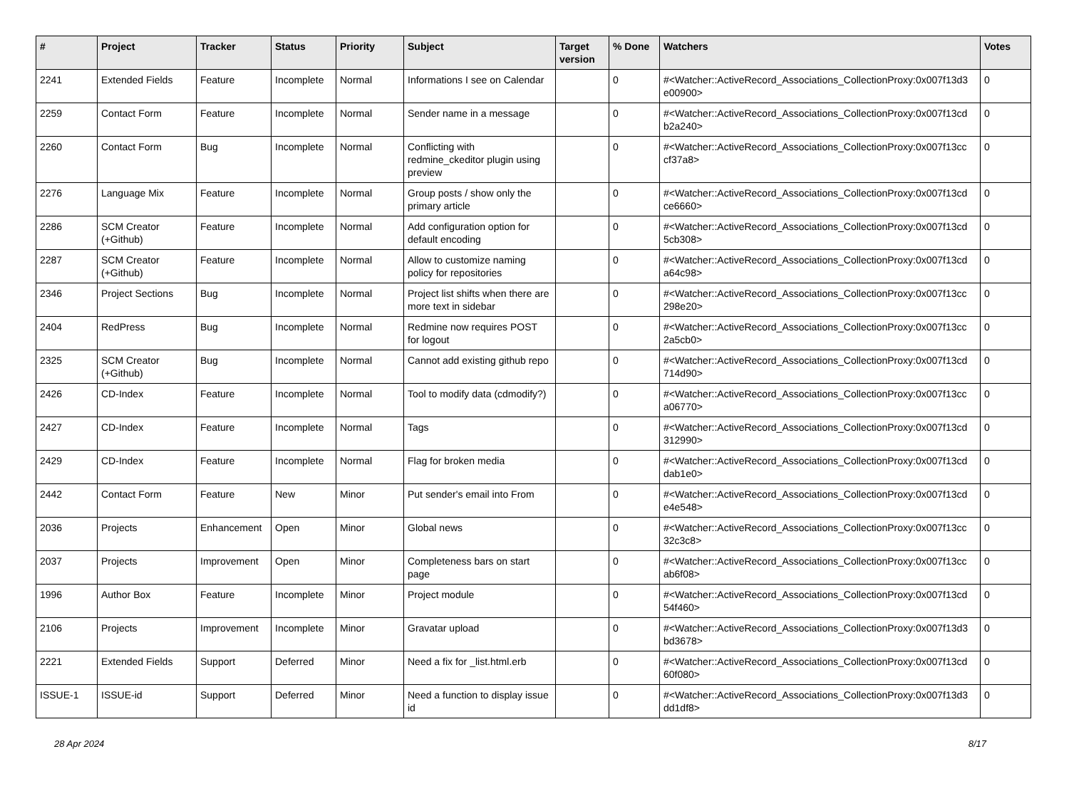| # | Project | Tracker | Status | Priority | Subject | Target version | % Done | Watchers | Votes |
| --- | --- | --- | --- | --- | --- | --- | --- | --- | --- |
| 2241 | Extended Fields | Feature | Incomplete | Normal | Informations I see on Calendar | | 0 | #<Watcher::ActiveRecord_Associations_CollectionProxy:0x007f13d3 e00900> | 0 |
| 2259 | Contact Form | Feature | Incomplete | Normal | Sender name in a message | | 0 | #<Watcher::ActiveRecord_Associations_CollectionProxy:0x007f13cd b2a240> | 0 |
| 2260 | Contact Form | Bug | Incomplete | Normal | Conflicting with redmine_ckeditor plugin using preview | | 0 | #<Watcher::ActiveRecord_Associations_CollectionProxy:0x007f13cc cf37a8> | 0 |
| 2276 | Language Mix | Feature | Incomplete | Normal | Group posts / show only the primary article | | 0 | #<Watcher::ActiveRecord_Associations_CollectionProxy:0x007f13cd ce6660> | 0 |
| 2286 | SCM Creator (+Github) | Feature | Incomplete | Normal | Add configuration option for default encoding | | 0 | #<Watcher::ActiveRecord_Associations_CollectionProxy:0x007f13cd 5cb308> | 0 |
| 2287 | SCM Creator (+Github) | Feature | Incomplete | Normal | Allow to customize naming policy for repositories | | 0 | #<Watcher::ActiveRecord_Associations_CollectionProxy:0x007f13cd a64c98> | 0 |
| 2346 | Project Sections | Bug | Incomplete | Normal | Project list shifts when there are more text in sidebar | | 0 | #<Watcher::ActiveRecord_Associations_CollectionProxy:0x007f13cc 298e20> | 0 |
| 2404 | RedPress | Bug | Incomplete | Normal | Redmine now requires POST for logout | | 0 | #<Watcher::ActiveRecord_Associations_CollectionProxy:0x007f13cc 2a5cb0> | 0 |
| 2325 | SCM Creator (+Github) | Bug | Incomplete | Normal | Cannot add existing github repo | | 0 | #<Watcher::ActiveRecord_Associations_CollectionProxy:0x007f13cd 714d90> | 0 |
| 2426 | CD-Index | Feature | Incomplete | Normal | Tool to modify data (cdmodify?) | | 0 | #<Watcher::ActiveRecord_Associations_CollectionProxy:0x007f13cc a06770> | 0 |
| 2427 | CD-Index | Feature | Incomplete | Normal | Tags | | 0 | #<Watcher::ActiveRecord_Associations_CollectionProxy:0x007f13cd 312990> | 0 |
| 2429 | CD-Index | Feature | Incomplete | Normal | Flag for broken media | | 0 | #<Watcher::ActiveRecord_Associations_CollectionProxy:0x007f13cd dab1e0> | 0 |
| 2442 | Contact Form | Feature | New | Minor | Put sender's email into From | | 0 | #<Watcher::ActiveRecord_Associations_CollectionProxy:0x007f13cd e4e548> | 0 |
| 2036 | Projects | Enhancement | Open | Minor | Global news | | 0 | #<Watcher::ActiveRecord_Associations_CollectionProxy:0x007f13cc 32c3c8> | 0 |
| 2037 | Projects | Improvement | Open | Minor | Completeness bars on start page | | 0 | #<Watcher::ActiveRecord_Associations_CollectionProxy:0x007f13cc ab6f08> | 0 |
| 1996 | Author Box | Feature | Incomplete | Minor | Project module | | 0 | #<Watcher::ActiveRecord_Associations_CollectionProxy:0x007f13cd 54f460> | 0 |
| 2106 | Projects | Improvement | Incomplete | Minor | Gravatar upload | | 0 | #<Watcher::ActiveRecord_Associations_CollectionProxy:0x007f13d3 bd3678> | 0 |
| 2221 | Extended Fields | Support | Deferred | Minor | Need a fix for _list.html.erb | | 0 | #<Watcher::ActiveRecord_Associations_CollectionProxy:0x007f13cd 60f080> | 0 |
| ISSUE-1 | ISSUE-id | Support | Deferred | Minor | Need a function to display issue id | | 0 | #<Watcher::ActiveRecord_Associations_CollectionProxy:0x007f13d3 dd1df8> | 0 |
28 Apr 2024 8/17